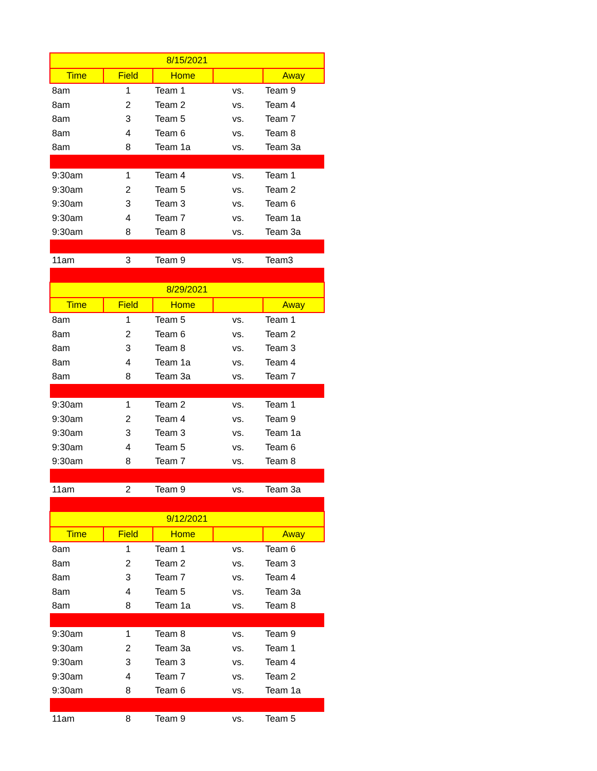| 8/15/2021 | | | | |
| --- | --- | --- | --- | --- |
| Time | Field | Home | | Away |
| 8am | 1 | Team 1 | vs. | Team 9 |
| 8am | 2 | Team 2 | vs. | Team 4 |
| 8am | 3 | Team 5 | vs. | Team 7 |
| 8am | 4 | Team 6 | vs. | Team 8 |
| 8am | 8 | Team 1a | vs. | Team 3a |
| 9:30am | 1 | Team 4 | vs. | Team 1 |
| 9:30am | 2 | Team 5 | vs. | Team 2 |
| 9:30am | 3 | Team 3 | vs. | Team 6 |
| 9:30am | 4 | Team 7 | vs. | Team 1a |
| 9:30am | 8 | Team 8 | vs. | Team 3a |
| 11am | 3 | Team 9 | vs. | Team3 |
| 8/29/2021 | | | | |
| Time | Field | Home | | Away |
| 8am | 1 | Team 5 | vs. | Team 1 |
| 8am | 2 | Team 6 | vs. | Team 2 |
| 8am | 3 | Team 8 | vs. | Team 3 |
| 8am | 4 | Team 1a | vs. | Team 4 |
| 8am | 8 | Team 3a | vs. | Team 7 |
| 9:30am | 1 | Team 2 | vs. | Team 1 |
| 9:30am | 2 | Team 4 | vs. | Team 9 |
| 9:30am | 3 | Team 3 | vs. | Team 1a |
| 9:30am | 4 | Team 5 | vs. | Team 6 |
| 9:30am | 8 | Team 7 | vs. | Team 8 |
| 11am | 2 | Team 9 | vs. | Team 3a |
| 9/12/2021 | | | | |
| Time | Field | Home | | Away |
| 8am | 1 | Team 1 | vs. | Team 6 |
| 8am | 2 | Team 2 | vs. | Team 3 |
| 8am | 3 | Team 7 | vs. | Team 4 |
| 8am | 4 | Team 5 | vs. | Team 3a |
| 8am | 8 | Team 1a | vs. | Team 8 |
| 9:30am | 1 | Team 8 | vs. | Team 9 |
| 9:30am | 2 | Team 3a | vs. | Team 1 |
| 9:30am | 3 | Team 3 | vs. | Team 4 |
| 9:30am | 4 | Team 7 | vs. | Team 2 |
| 9:30am | 8 | Team 6 | vs. | Team 1a |
| 11am | 8 | Team 9 | vs. | Team 5 |